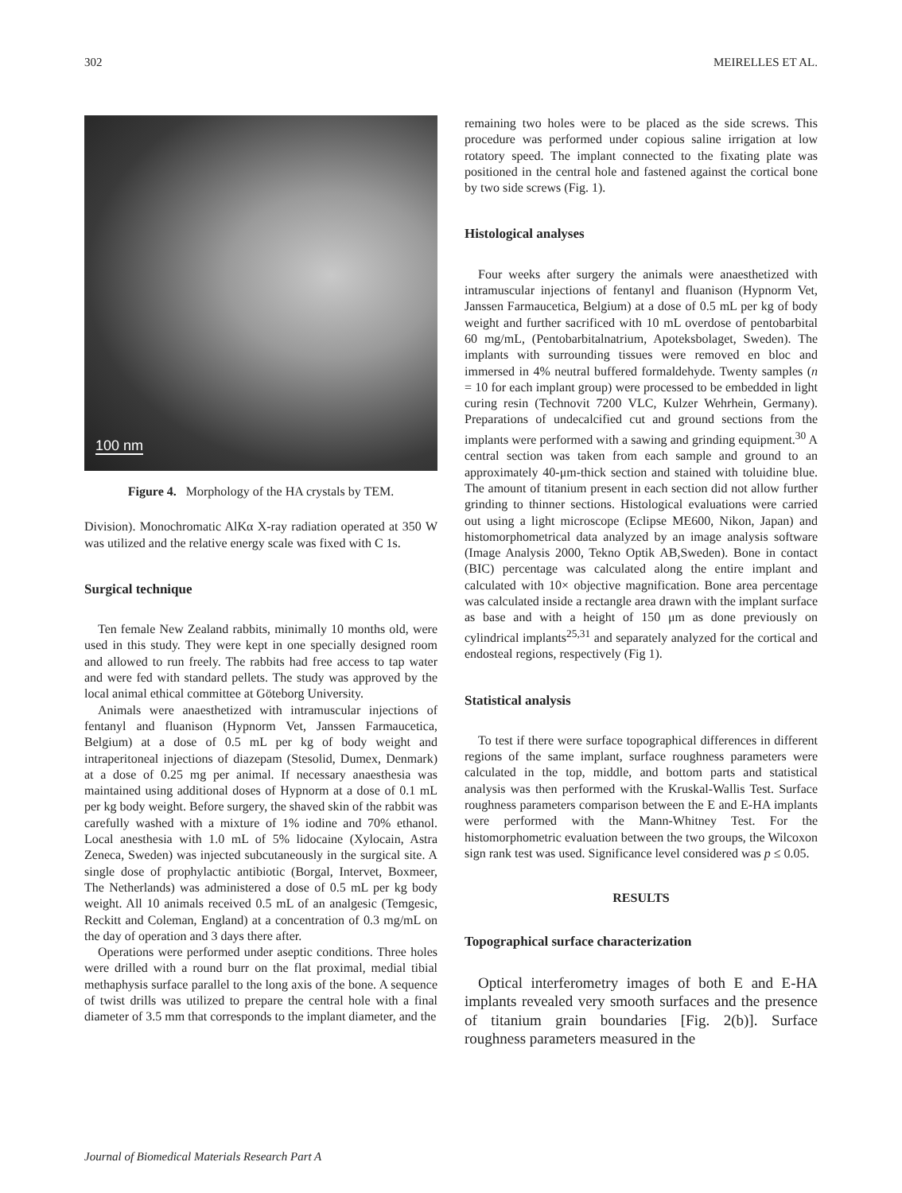302 MEIRELLES ET AL.
100 nm
Figure 4. Morphology of the HA crystals by TEM.
Division). Monochromatic AlKα X-ray radiation operated at 350 W was utilized and the relative energy scale was fixed with C 1s.
Surgical technique
Ten female New Zealand rabbits, minimally 10 months old, were used in this study. They were kept in one specially designed room and allowed to run freely. The rabbits had free access to tap water and were fed with standard pellets. The study was approved by the local animal ethical committee at Göteborg University.
Animals were anaesthetized with intramuscular injections of fentanyl and fluanison (Hypnorm Vet, Janssen Farmaucetica, Belgium) at a dose of 0.5 mL per kg of body weight and intraperitoneal injections of diazepam (Stesolid, Dumex, Denmark) at a dose of 0.25 mg per animal. If necessary anaesthesia was maintained using additional doses of Hypnorm at a dose of 0.1 mL per kg body weight. Before surgery, the shaved skin of the rabbit was carefully washed with a mixture of 1% iodine and 70% ethanol. Local anesthesia with 1.0 mL of 5% lidocaine (Xylocain, Astra Zeneca, Sweden) was injected subcutaneously in the surgical site. A single dose of prophylactic antibiotic (Borgal, Intervet, Boxmeer, The Netherlands) was administered a dose of 0.5 mL per kg body weight. All 10 animals received 0.5 mL of an analgesic (Temgesic, Reckitt and Coleman, England) at a concentration of 0.3 mg/mL on the day of operation and 3 days there after.
Operations were performed under aseptic conditions. Three holes were drilled with a round burr on the flat proximal, medial tibial methaphysis surface parallel to the long axis of the bone. A sequence of twist drills was utilized to prepare the central hole with a final diameter of 3.5 mm that corresponds to the implant diameter, and the
remaining two holes were to be placed as the side screws. This procedure was performed under copious saline irrigation at low rotatory speed. The implant connected to the fixating plate was positioned in the central hole and fastened against the cortical bone by two side screws (Fig. 1).
Histological analyses
Four weeks after surgery the animals were anaesthetized with intramuscular injections of fentanyl and fluanison (Hypnorm Vet, Janssen Farmaucetica, Belgium) at a dose of 0.5 mL per kg of body weight and further sacrificed with 10 mL overdose of pentobarbital 60 mg/mL, (Pentobarbitalnatrium, Apoteksbolaget, Sweden). The implants with surrounding tissues were removed en bloc and immersed in 4% neutral buffered formaldehyde. Twenty samples (n = 10 for each implant group) were processed to be embedded in light curing resin (Technovit 7200 VLC, Kulzer Wehrhein, Germany). Preparations of undecalcified cut and ground sections from the implants were performed with a sawing and grinding equipment.<sup>30</sup> A central section was taken from each sample and ground to an approximately 40-μm-thick section and stained with toluidine blue. The amount of titanium present in each section did not allow further grinding to thinner sections. Histological evaluations were carried out using a light microscope (Eclipse ME600, Nikon, Japan) and histomorphometrical data analyzed by an image analysis software (Image Analysis 2000, Tekno Optik AB,Sweden). Bone in contact (BIC) percentage was calculated along the entire implant and calculated with 10× objective magnification. Bone area percentage was calculated inside a rectangle area drawn with the implant surface as base and with a height of 150 μm as done previously on cylindrical implants<sup>25,31</sup> and separately analyzed for the cortical and endosteal regions, respectively (Fig 1).
Statistical analysis
To test if there were surface topographical differences in different regions of the same implant, surface roughness parameters were calculated in the top, middle, and bottom parts and statistical analysis was then performed with the Kruskal-Wallis Test. Surface roughness parameters comparison between the E and E-HA implants were performed with the Mann-Whitney Test. For the histomorphometric evaluation between the two groups, the Wilcoxon sign rank test was used. Significance level considered was p ≤ 0.05.
RESULTS
Topographical surface characterization
Optical interferometry images of both E and E-HA implants revealed very smooth surfaces and the presence of titanium grain boundaries [Fig. 2(b)]. Surface roughness parameters measured in the
Journal of Biomedical Materials Research Part A